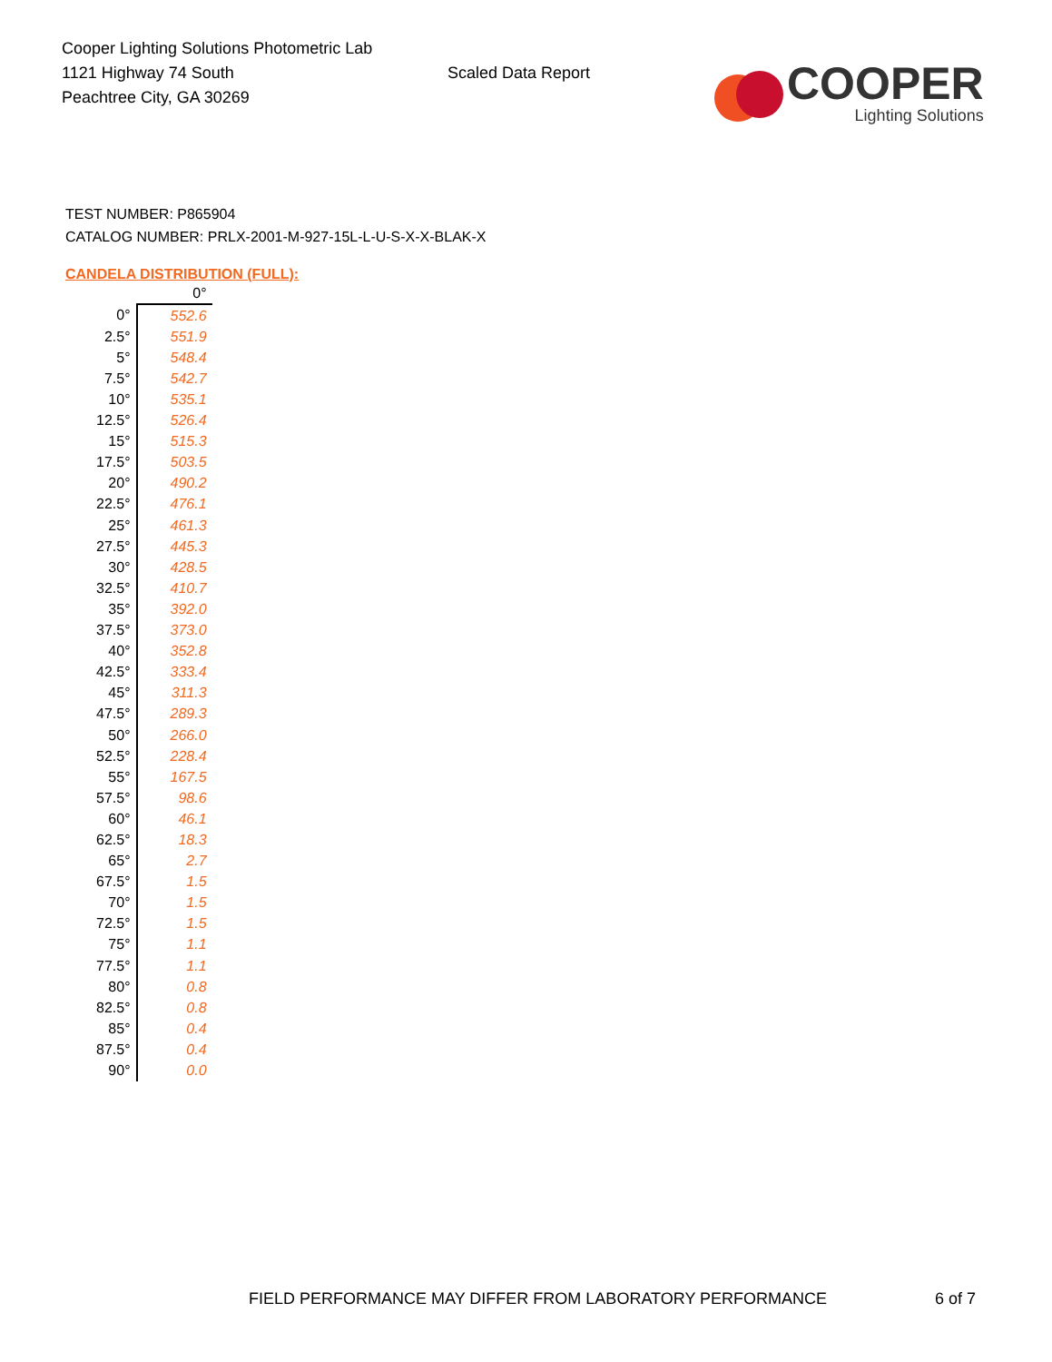Cooper Lighting Solutions Photometric Lab
1121 Highway 74 South
Peachtree City, GA 30269
Scaled Data Report
COOPER
Lighting Solutions
TEST NUMBER: P865904
CATALOG NUMBER: PRLX-2001-M-927-15L-L-U-S-X-X-BLAK-X
CANDELA DISTRIBUTION (FULL):
| | 0° |
| --- | --- |
| 0° | 552.6 |
| 2.5° | 551.9 |
| 5° | 548.4 |
| 7.5° | 542.7 |
| 10° | 535.1 |
| 12.5° | 526.4 |
| 15° | 515.3 |
| 17.5° | 503.5 |
| 20° | 490.2 |
| 22.5° | 476.1 |
| 25° | 461.3 |
| 27.5° | 445.3 |
| 30° | 428.5 |
| 32.5° | 410.7 |
| 35° | 392.0 |
| 37.5° | 373.0 |
| 40° | 352.8 |
| 42.5° | 333.4 |
| 45° | 311.3 |
| 47.5° | 289.3 |
| 50° | 266.0 |
| 52.5° | 228.4 |
| 55° | 167.5 |
| 57.5° | 98.6 |
| 60° | 46.1 |
| 62.5° | 18.3 |
| 65° | 2.7 |
| 67.5° | 1.5 |
| 70° | 1.5 |
| 72.5° | 1.5 |
| 75° | 1.1 |
| 77.5° | 1.1 |
| 80° | 0.8 |
| 82.5° | 0.8 |
| 85° | 0.4 |
| 87.5° | 0.4 |
| 90° | 0.0 |
FIELD PERFORMANCE MAY DIFFER FROM LABORATORY PERFORMANCE
6 of 7